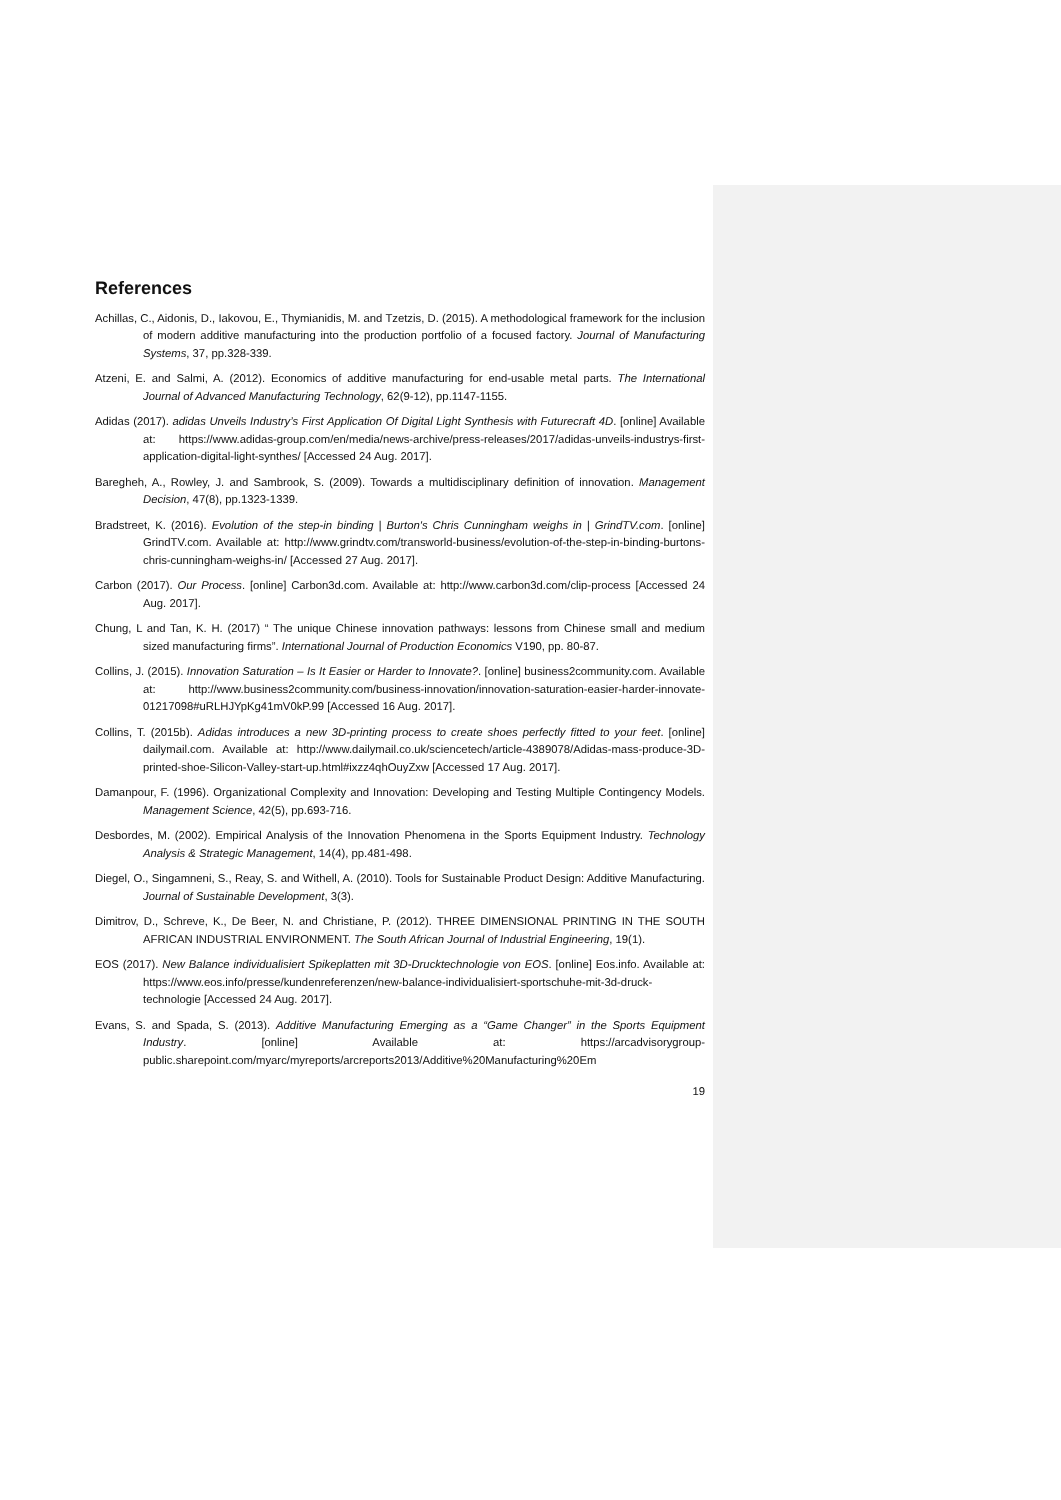References
Achillas, C., Aidonis, D., Iakovou, E., Thymianidis, M. and Tzetzis, D. (2015). A methodological framework for the inclusion of modern additive manufacturing into the production portfolio of a focused factory. Journal of Manufacturing Systems, 37, pp.328-339.
Atzeni, E. and Salmi, A. (2012). Economics of additive manufacturing for end-usable metal parts. The International Journal of Advanced Manufacturing Technology, 62(9-12), pp.1147-1155.
Adidas (2017). adidas Unveils Industry’s First Application Of Digital Light Synthesis with Futurecraft 4D. [online] Available at: https://www.adidas-group.com/en/media/news-archive/press-releases/2017/adidas-unveils-industrys-first-application-digital-light-synthes/ [Accessed 24 Aug. 2017].
Baregheh, A., Rowley, J. and Sambrook, S. (2009). Towards a multidisciplinary definition of innovation. Management Decision, 47(8), pp.1323-1339.
Bradstreet, K. (2016). Evolution of the step-in binding | Burton's Chris Cunningham weighs in | GrindTV.com. [online] GrindTV.com. Available at: http://www.grindtv.com/transworld-business/evolution-of-the-step-in-binding-burtons-chris-cunningham-weighs-in/ [Accessed 27 Aug. 2017].
Carbon (2017). Our Process. [online] Carbon3d.com. Available at: http://www.carbon3d.com/clip-process [Accessed 24 Aug. 2017].
Chung, L and Tan, K. H. (2017) “ The unique Chinese innovation pathways: lessons from Chinese small and medium sized manufacturing firms”. International Journal of Production Economics V190, pp. 80-87.
Collins, J. (2015). Innovation Saturation – Is It Easier or Harder to Innovate?. [online] business2community.com. Available at: http://www.business2community.com/business-innovation/innovation-saturation-easier-harder-innovate-01217098#uRLHJYpKg41mV0kP.99 [Accessed 16 Aug. 2017].
Collins, T. (2015b). Adidas introduces a new 3D-printing process to create shoes perfectly fitted to your feet. [online] dailymail.com. Available at: http://www.dailymail.co.uk/sciencetech/article-4389078/Adidas-mass-produce-3D-printed-shoe-Silicon-Valley-start-up.html#ixzz4qhOuyZxw [Accessed 17 Aug. 2017].
Damanpour, F. (1996). Organizational Complexity and Innovation: Developing and Testing Multiple Contingency Models. Management Science, 42(5), pp.693-716.
Desbordes, M. (2002). Empirical Analysis of the Innovation Phenomena in the Sports Equipment Industry. Technology Analysis & Strategic Management, 14(4), pp.481-498.
Diegel, O., Singamneni, S., Reay, S. and Withell, A. (2010). Tools for Sustainable Product Design: Additive Manufacturing. Journal of Sustainable Development, 3(3).
Dimitrov, D., Schreve, K., De Beer, N. and Christiane, P. (2012). THREE DIMENSIONAL PRINTING IN THE SOUTH AFRICAN INDUSTRIAL ENVIRONMENT. The South African Journal of Industrial Engineering, 19(1).
EOS (2017). New Balance individualisiert Spikeplatten mit 3D-Drucktechnologie von EOS. [online] Eos.info. Available at: https://www.eos.info/presse/kundenreferenzen/new-balance-individualisiert-sportschuhe-mit-3d-druck-technologie [Accessed 24 Aug. 2017].
Evans, S. and Spada, S. (2013). Additive Manufacturing Emerging as a “Game Changer” in the Sports Equipment Industry. [online] Available at: https://arcadvisorygroup-public.sharepoint.com/myarc/myreports/arcreports2013/Additive%20Manufacturing%20Em
19